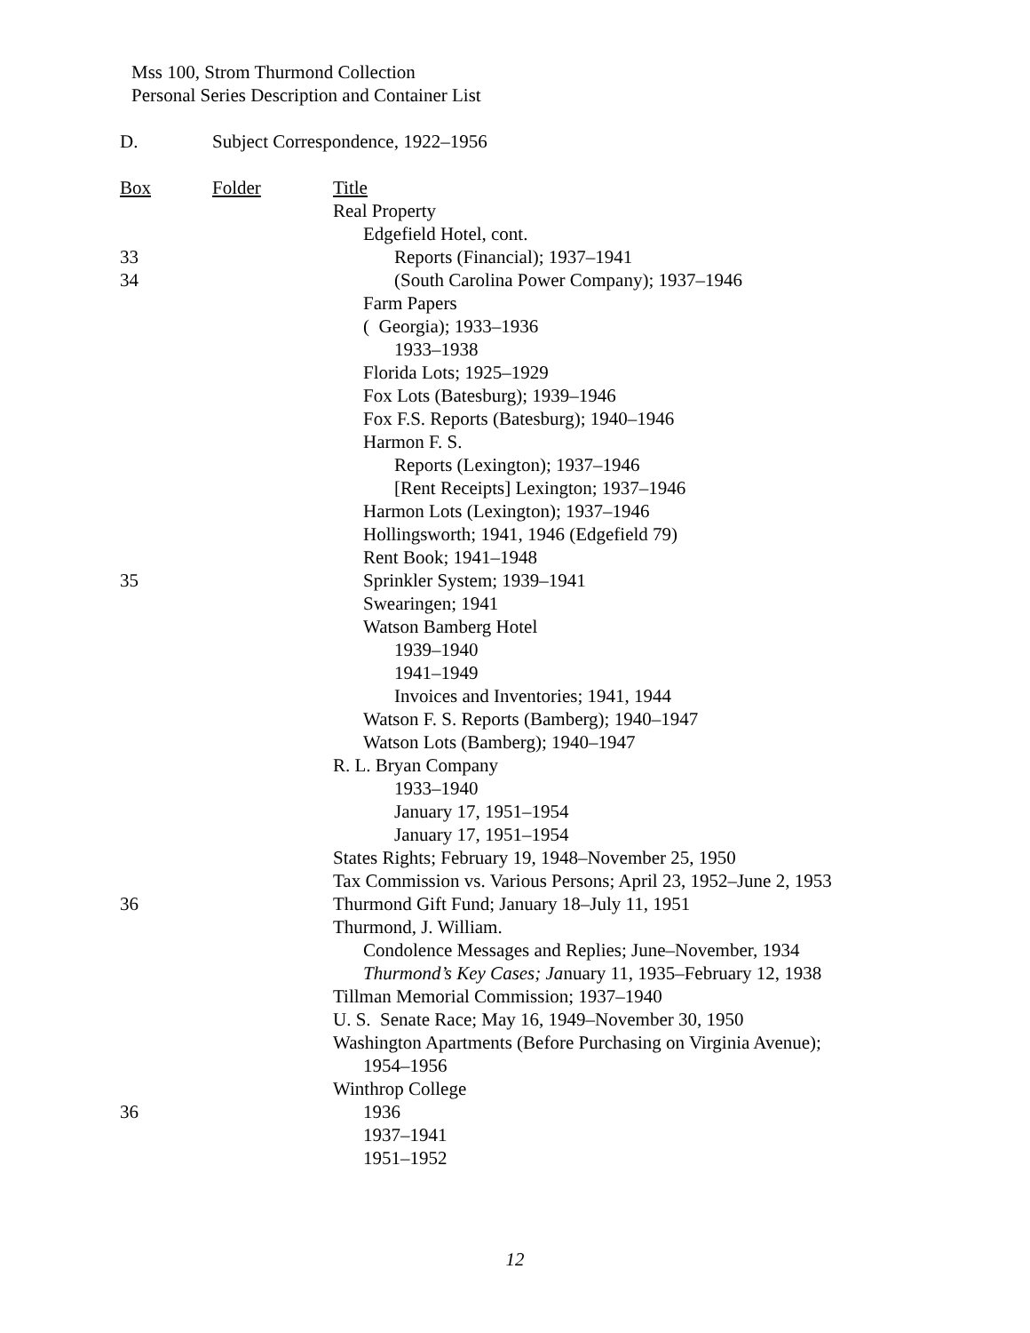Mss 100, Strom Thurmond Collection
Personal Series Description and Container List
D. Subject Correspondence, 1922–1956
| Box | Folder | Title |
| --- | --- | --- |
| | | Real Property |
| | | Edgefield Hotel, cont. |
| 33 | | Reports (Financial); 1937–1941 |
| 34 | | (South Carolina Power Company); 1937–1946 |
| | | Farm Papers |
| | | ( Georgia); 1933–1936 |
| | | 1933–1938 |
| | | Florida Lots; 1925–1929 |
| | | Fox Lots (Batesburg); 1939–1946 |
| | | Fox F.S. Reports (Batesburg); 1940–1946 |
| | | Harmon F. S. |
| | | Reports (Lexington); 1937–1946 |
| | | [Rent Receipts] Lexington; 1937–1946 |
| | | Harmon Lots (Lexington); 1937–1946 |
| | | Hollingsworth; 1941, 1946 (Edgefield 79) |
| | | Rent Book; 1941–1948 |
| 35 | | Sprinkler System; 1939–1941 |
| | | Swearingen; 1941 |
| | | Watson Bamberg Hotel |
| | | 1939–1940 |
| | | 1941–1949 |
| | | Invoices and Inventories; 1941, 1944 |
| | | Watson F. S. Reports (Bamberg); 1940–1947 |
| | | Watson Lots (Bamberg); 1940–1947 |
| | | R. L. Bryan Company |
| | | 1933–1940 |
| | | January 17, 1951–1954 |
| | | January 17, 1951–1954 |
| | | States Rights; February 19, 1948–November 25, 1950 |
| | | Tax Commission vs. Various Persons; April 23, 1952–June 2, 1953 |
| 36 | | Thurmond Gift Fund; January 18–July 11, 1951 |
| | | Thurmond, J. William. |
| | | Condolence Messages and Replies; June–November, 1934 |
| | | Thurmond’s Key Cases; Ja nuary 11, 1935–February 12, 1938 |
| | | Tillman Memorial Commission; 1937–1940 |
| | | U. S. Senate Race; May 16, 1949–November 30, 1950 |
| | | Washington Apartments (Before Purchasing on Virginia Avenue); |
| | | 1954–1956 |
| | | Winthrop College |
| 36 | | 1936 |
| | | 1937–1941 |
| | | 1951–1952 |
12